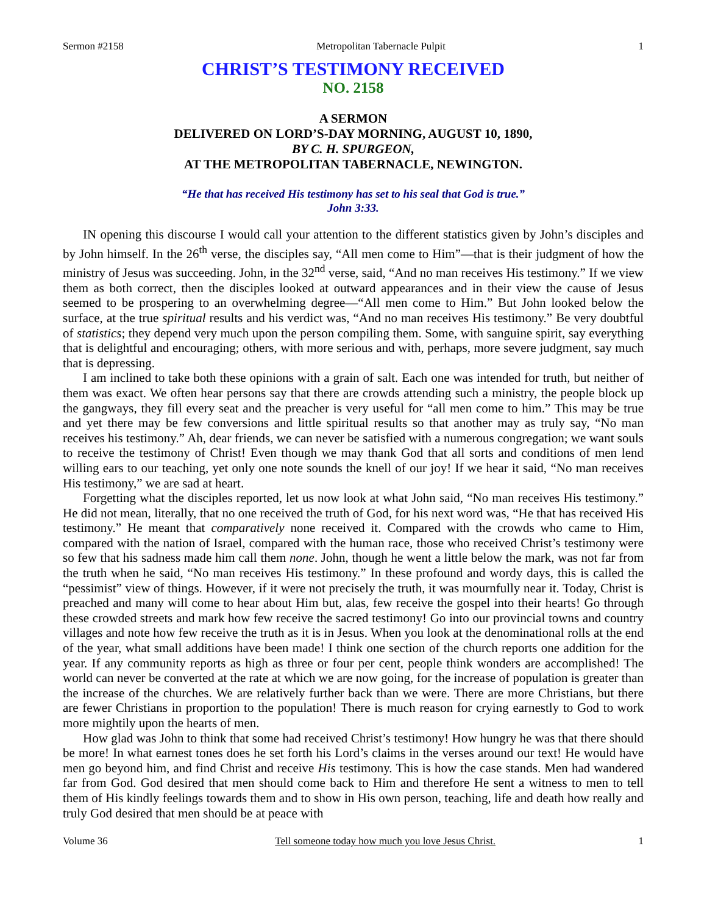Sermon #2158 Metropolitan Tabernacle Pulpit 1
CHRIST’S TESTIMONY RECEIVED
NO. 2158
A SERMON
DELIVERED ON LORD’S-DAY MORNING, AUGUST 10, 1890,
BY C. H. SPURGEON,
AT THE METROPOLITAN TABERNACLE, NEWINGTON.
“He that has received His testimony has set to his seal that God is true.”
John 3:33.
IN opening this discourse I would call your attention to the different statistics given by John’s disciples and by John himself. In the 26<sup>th</sup> verse, the disciples say, “All men come to Him”—that is their judgment of how the ministry of Jesus was succeeding. John, in the 32<sup>nd</sup> verse, said, “And no man receives His testimony.” If we view them as both correct, then the disciples looked at outward appearances and in their view the cause of Jesus seemed to be prospering to an overwhelming degree—“All men come to Him.” But John looked below the surface, at the true spiritual results and his verdict was, “And no man receives His testimony.” Be very doubtful of statistics; they depend very much upon the person compiling them. Some, with sanguine spirit, say everything that is delightful and encouraging; others, with more serious and with, perhaps, more severe judgment, say much that is depressing.
I am inclined to take both these opinions with a grain of salt. Each one was intended for truth, but neither of them was exact. We often hear persons say that there are crowds attending such a ministry, the people block up the gangways, they fill every seat and the preacher is very useful for “all men come to him.” This may be true and yet there may be few conversions and little spiritual results so that another may as truly say, “No man receives his testimony.” Ah, dear friends, we can never be satisfied with a numerous congregation; we want souls to receive the testimony of Christ! Even though we may thank God that all sorts and conditions of men lend willing ears to our teaching, yet only one note sounds the knell of our joy! If we hear it said, “No man receives His testimony,” we are sad at heart.
Forgetting what the disciples reported, let us now look at what John said, “No man receives His testimony.” He did not mean, literally, that no one received the truth of God, for his next word was, “He that has received His testimony.” He meant that comparatively none received it. Compared with the crowds who came to Him, compared with the nation of Israel, compared with the human race, those who received Christ’s testimony were so few that his sadness made him call them none. John, though he went a little below the mark, was not far from the truth when he said, “No man receives His testimony.” In these profound and wordy days, this is called the “pessimist” view of things. However, if it were not precisely the truth, it was mournfully near it. Today, Christ is preached and many will come to hear about Him but, alas, few receive the gospel into their hearts! Go through these crowded streets and mark how few receive the sacred testimony! Go into our provincial towns and country villages and note how few receive the truth as it is in Jesus. When you look at the denominational rolls at the end of the year, what small additions have been made! I think one section of the church reports one addition for the year. If any community reports as high as three or four per cent, people think wonders are accomplished! The world can never be converted at the rate at which we are now going, for the increase of population is greater than the increase of the churches. We are relatively further back than we were. There are more Christians, but there are fewer Christians in proportion to the population! There is much reason for crying earnestly to God to work more mightily upon the hearts of men.
How glad was John to think that some had received Christ’s testimony! How hungry he was that there should be more! In what earnest tones does he set forth his Lord’s claims in the verses around our text! He would have men go beyond him, and find Christ and receive His testimony. This is how the case stands. Men had wandered far from God. God desired that men should come back to Him and therefore He sent a witness to men to tell them of His kindly feelings towards them and to show in His own person, teaching, life and death how really and truly God desired that men should be at peace with
Volume 36 Tell someone today how much you love Jesus Christ. 1